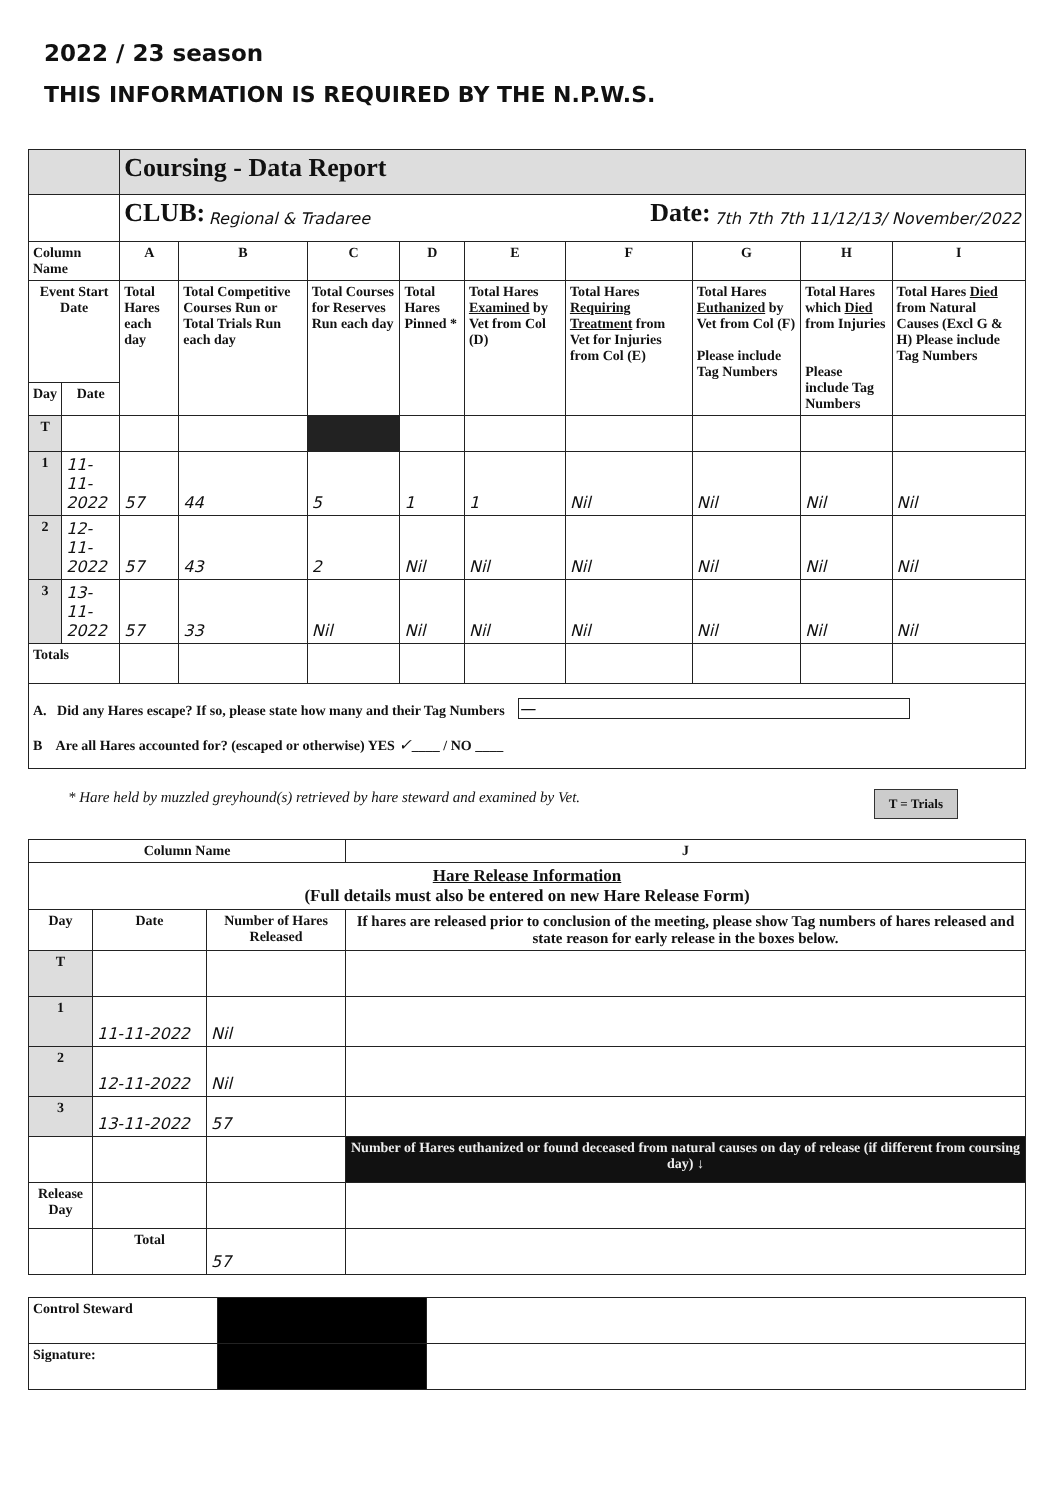2022 / 23 season
THIS INFORMATION IS REQUIRED BY THE N.P.W.S.
| | | Coursing - Data Report | | | | | | | | |
| | | CLUB: Regional & Tradaree Date: 7th 7th 7th 11/12/13/ November/2022 | | | | | | | | |
| Column Name | | A | B | C | D | E | F | G | H | I |
| Event Start Date | | Total Hares each day | Total Competitive Courses Run or Total Trials Run each day | Total Courses for Reserves Run each day | Total Hares Pinned * | Total Hares Examined by Vet from Col (D) | Total Hares Requiring Treatment from Vet for Injuries from Col (E) | Total Hares Euthanized by Vet from Col (F) Please include Tag Numbers | Total Hares which Died from Injuries Please include Tag Numbers | Total Hares Died from Natural Causes (Excl G & H) Please include Tag Numbers |
| Day | Date | | | | | | | | | |
| T | | | | | | | | | | |
| 1 | 11-11-2022 | 57 | 44 | 5 | 1 | 1 | Nil | Nil | Nil | Nil |
| 2 | 12-11-2022 | 57 | 43 | 2 | Nil | Nil | Nil | Nil | Nil | Nil |
| 3 | 13-11-2022 | 57 | 33 | Nil | Nil | Nil | Nil | Nil | Nil | Nil |
| Totals | | | | | | | | | | |
| A. Did any Hares escape? If so, please state how many and their Tag Numbers — B Are all Hares accounted for? (escaped or otherwise) YES ✓ ____ / NO ____ | | | | | | | | | | |
* Hare held by muzzled greyhound(s) retrieved by hare steward and examined by Vet. T = Trials
| Column Name | | | J |
| Hare Release Information (Full details must also be entered on new Hare Release Form) | | | |
| Day | Date | Number of Hares Released | If hares are released prior to conclusion of the meeting, please show Tag numbers of hares released and state reason for early release in the boxes below. |
| T | | | |
| 1 | 11-11-2022 | Nil | |
| 2 | 12-11-2022 | Nil | |
| 3 | 13-11-2022 | 57 | |
| | | | Number of Hares euthanized or found deceased from natural causes on day of release (if different from coursing day) ↓ |
| Release Day | | | |
| | Total | 57 | |
| Control Steward | | |
| Signature: | | |